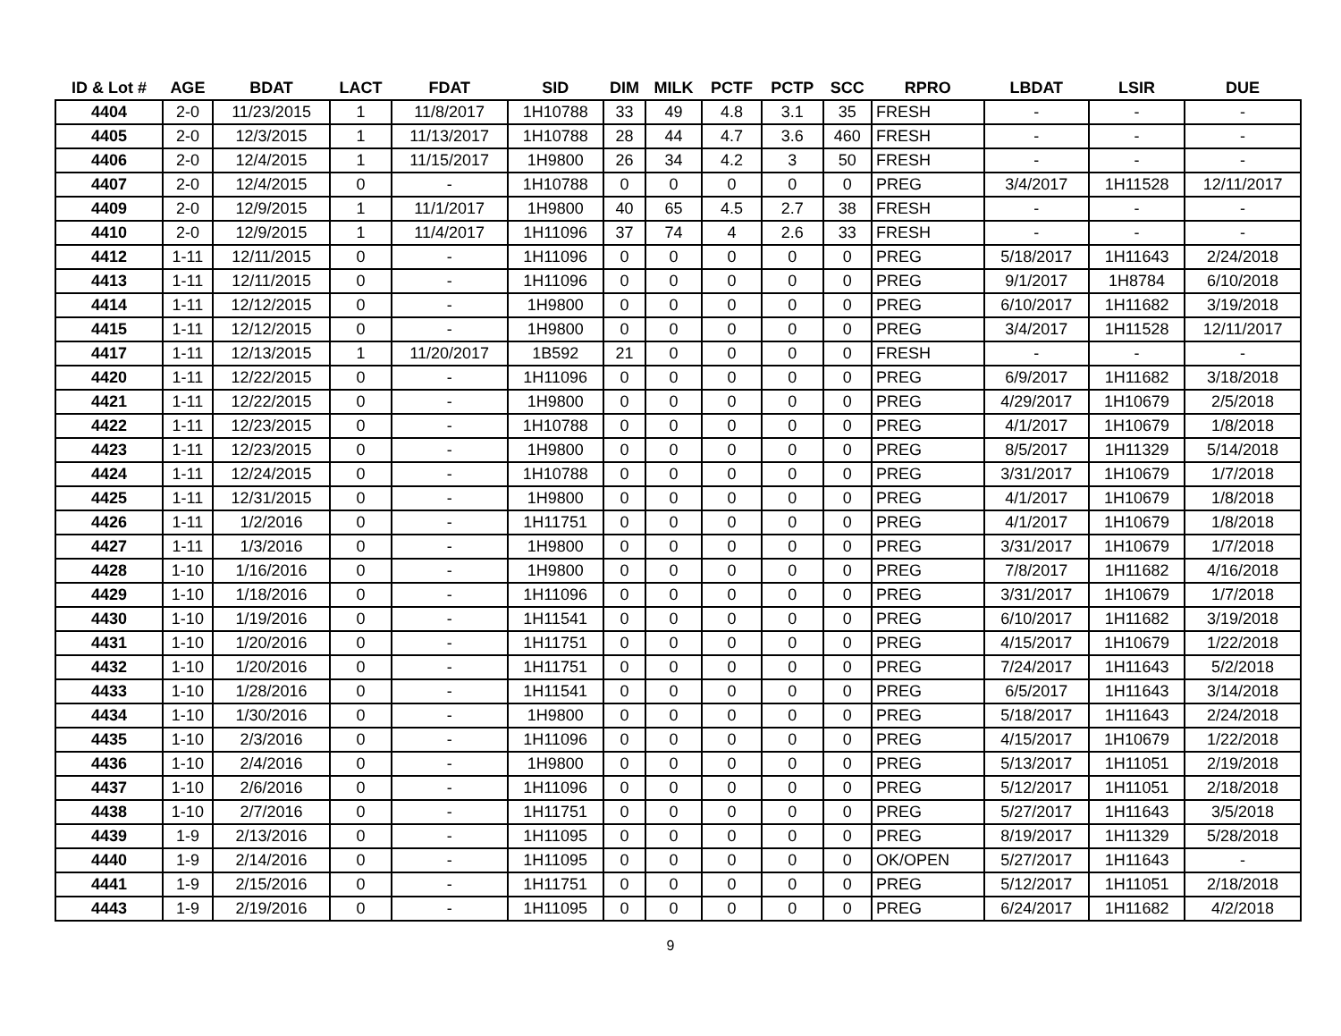| ID & Lot # | AGE | BDAT | LACT | FDAT | SID | DIM | MILK | PCTF | PCTP | SCC | RPRO | LBDAT | LSIR | DUE |
| --- | --- | --- | --- | --- | --- | --- | --- | --- | --- | --- | --- | --- | --- | --- |
| 4404 | 2-0 | 11/23/2015 | 1 | 11/8/2017 | 1H10788 | 33 | 49 | 4.8 | 3.1 | 35 | FRESH | - | - | - |
| 4405 | 2-0 | 12/3/2015 | 1 | 11/13/2017 | 1H10788 | 28 | 44 | 4.7 | 3.6 | 460 | FRESH | - | - | - |
| 4406 | 2-0 | 12/4/2015 | 1 | 11/15/2017 | 1H9800 | 26 | 34 | 4.2 | 3 | 50 | FRESH | - | - | - |
| 4407 | 2-0 | 12/4/2015 | 0 | - | 1H10788 | 0 | 0 | 0 | 0 | 0 | PREG | 3/4/2017 | 1H11528 | 12/11/2017 |
| 4409 | 2-0 | 12/9/2015 | 1 | 11/1/2017 | 1H9800 | 40 | 65 | 4.5 | 2.7 | 38 | FRESH | - | - | - |
| 4410 | 2-0 | 12/9/2015 | 1 | 11/4/2017 | 1H11096 | 37 | 74 | 4 | 2.6 | 33 | FRESH | - | - | - |
| 4412 | 1-11 | 12/11/2015 | 0 | - | 1H11096 | 0 | 0 | 0 | 0 | 0 | PREG | 5/18/2017 | 1H11643 | 2/24/2018 |
| 4413 | 1-11 | 12/11/2015 | 0 | - | 1H11096 | 0 | 0 | 0 | 0 | 0 | PREG | 9/1/2017 | 1H8784 | 6/10/2018 |
| 4414 | 1-11 | 12/12/2015 | 0 | - | 1H9800 | 0 | 0 | 0 | 0 | 0 | PREG | 6/10/2017 | 1H11682 | 3/19/2018 |
| 4415 | 1-11 | 12/12/2015 | 0 | - | 1H9800 | 0 | 0 | 0 | 0 | 0 | PREG | 3/4/2017 | 1H11528 | 12/11/2017 |
| 4417 | 1-11 | 12/13/2015 | 1 | 11/20/2017 | 1B592 | 21 | 0 | 0 | 0 | 0 | FRESH | - | - | - |
| 4420 | 1-11 | 12/22/2015 | 0 | - | 1H11096 | 0 | 0 | 0 | 0 | 0 | PREG | 6/9/2017 | 1H11682 | 3/18/2018 |
| 4421 | 1-11 | 12/22/2015 | 0 | - | 1H9800 | 0 | 0 | 0 | 0 | 0 | PREG | 4/29/2017 | 1H10679 | 2/5/2018 |
| 4422 | 1-11 | 12/23/2015 | 0 | - | 1H10788 | 0 | 0 | 0 | 0 | 0 | PREG | 4/1/2017 | 1H10679 | 1/8/2018 |
| 4423 | 1-11 | 12/23/2015 | 0 | - | 1H9800 | 0 | 0 | 0 | 0 | 0 | PREG | 8/5/2017 | 1H11329 | 5/14/2018 |
| 4424 | 1-11 | 12/24/2015 | 0 | - | 1H10788 | 0 | 0 | 0 | 0 | 0 | PREG | 3/31/2017 | 1H10679 | 1/7/2018 |
| 4425 | 1-11 | 12/31/2015 | 0 | - | 1H9800 | 0 | 0 | 0 | 0 | 0 | PREG | 4/1/2017 | 1H10679 | 1/8/2018 |
| 4426 | 1-11 | 1/2/2016 | 0 | - | 1H11751 | 0 | 0 | 0 | 0 | 0 | PREG | 4/1/2017 | 1H10679 | 1/8/2018 |
| 4427 | 1-11 | 1/3/2016 | 0 | - | 1H9800 | 0 | 0 | 0 | 0 | 0 | PREG | 3/31/2017 | 1H10679 | 1/7/2018 |
| 4428 | 1-10 | 1/16/2016 | 0 | - | 1H9800 | 0 | 0 | 0 | 0 | 0 | PREG | 7/8/2017 | 1H11682 | 4/16/2018 |
| 4429 | 1-10 | 1/18/2016 | 0 | - | 1H11096 | 0 | 0 | 0 | 0 | 0 | PREG | 3/31/2017 | 1H10679 | 1/7/2018 |
| 4430 | 1-10 | 1/19/2016 | 0 | - | 1H11541 | 0 | 0 | 0 | 0 | 0 | PREG | 6/10/2017 | 1H11682 | 3/19/2018 |
| 4431 | 1-10 | 1/20/2016 | 0 | - | 1H11751 | 0 | 0 | 0 | 0 | 0 | PREG | 4/15/2017 | 1H10679 | 1/22/2018 |
| 4432 | 1-10 | 1/20/2016 | 0 | - | 1H11751 | 0 | 0 | 0 | 0 | 0 | PREG | 7/24/2017 | 1H11643 | 5/2/2018 |
| 4433 | 1-10 | 1/28/2016 | 0 | - | 1H11541 | 0 | 0 | 0 | 0 | 0 | PREG | 6/5/2017 | 1H11643 | 3/14/2018 |
| 4434 | 1-10 | 1/30/2016 | 0 | - | 1H9800 | 0 | 0 | 0 | 0 | 0 | PREG | 5/18/2017 | 1H11643 | 2/24/2018 |
| 4435 | 1-10 | 2/3/2016 | 0 | - | 1H11096 | 0 | 0 | 0 | 0 | 0 | PREG | 4/15/2017 | 1H10679 | 1/22/2018 |
| 4436 | 1-10 | 2/4/2016 | 0 | - | 1H9800 | 0 | 0 | 0 | 0 | 0 | PREG | 5/13/2017 | 1H11051 | 2/19/2018 |
| 4437 | 1-10 | 2/6/2016 | 0 | - | 1H11096 | 0 | 0 | 0 | 0 | 0 | PREG | 5/12/2017 | 1H11051 | 2/18/2018 |
| 4438 | 1-10 | 2/7/2016 | 0 | - | 1H11751 | 0 | 0 | 0 | 0 | 0 | PREG | 5/27/2017 | 1H11643 | 3/5/2018 |
| 4439 | 1-9 | 2/13/2016 | 0 | - | 1H11095 | 0 | 0 | 0 | 0 | 0 | PREG | 8/19/2017 | 1H11329 | 5/28/2018 |
| 4440 | 1-9 | 2/14/2016 | 0 | - | 1H11095 | 0 | 0 | 0 | 0 | 0 | OK/OPEN | 5/27/2017 | 1H11643 | - |
| 4441 | 1-9 | 2/15/2016 | 0 | - | 1H11751 | 0 | 0 | 0 | 0 | 0 | PREG | 5/12/2017 | 1H11051 | 2/18/2018 |
| 4443 | 1-9 | 2/19/2016 | 0 | - | 1H11095 | 0 | 0 | 0 | 0 | 0 | PREG | 6/24/2017 | 1H11682 | 4/2/2018 |
9